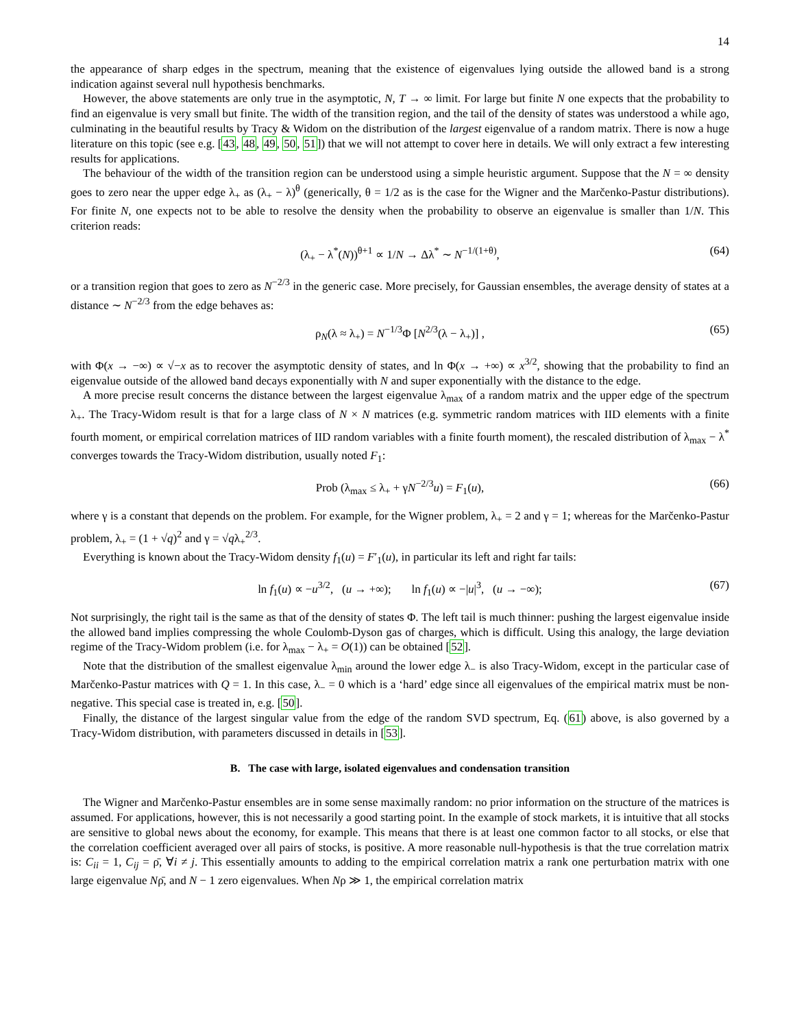14
the appearance of sharp edges in the spectrum, meaning that the existence of eigenvalues lying outside the allowed band is a strong indication against several null hypothesis benchmarks.
However, the above statements are only true in the asymptotic, N, T → ∞ limit. For large but finite N one expects that the probability to find an eigenvalue is very small but finite. The width of the transition region, and the tail of the density of states was understood a while ago, culminating in the beautiful results by Tracy & Widom on the distribution of the largest eigenvalue of a random matrix. There is now a huge literature on this topic (see e.g. [43, 48, 49, 50, 51]) that we will not attempt to cover here in details. We will only extract a few interesting results for applications.
The behaviour of the width of the transition region can be understood using a simple heuristic argument. Suppose that the N = ∞ density goes to zero near the upper edge λ<sub>+</sub> as (λ<sub>+</sub> − λ)<sup>θ</sup> (generically, θ = 1/2 as is the case for the Wigner and the Marčenko-Pastur distributions). For finite N, one expects not to be able to resolve the density when the probability to observe an eigenvalue is smaller than 1/N. This criterion reads:
(λ<sub>+</sub> − λ<sup>*</sup>(N))<sup>θ+1</sup> ∝ 1/N → Δλ<sup>*</sup> ∼ N<sup>−1/(1+θ)</sup>, (64)
or a transition region that goes to zero as N<sup>−2/3</sup> in the generic case. More precisely, for Gaussian ensembles, the average density of states at a distance ∼ N<sup>−2/3</sup> from the edge behaves as:
ρ<sub>N</sub>(λ ≈ λ<sub>+</sub>) = N<sup>−1/3</sup>Φ [N<sup>2/3</sup>(λ − λ<sub>+</sub>)] , (65)
with Φ(x → −∞) ∝ √−x as to recover the asymptotic density of states, and ln Φ(x → +∞) ∝ x<sup>3/2</sup>, showing that the probability to find an eigenvalue outside of the allowed band decays exponentially with N and super exponentially with the distance to the edge.
A more precise result concerns the distance between the largest eigenvalue λ<sub>max</sub> of a random matrix and the upper edge of the spectrum λ<sub>+</sub>. The Tracy-Widom result is that for a large class of N × N matrices (e.g. symmetric random matrices with IID elements with a finite fourth moment, or empirical correlation matrices of IID random variables with a finite fourth moment), the rescaled distribution of λ<sub>max</sub> − λ<sup>*</sup> converges towards the Tracy-Widom distribution, usually noted F<sub>1</sub>:
Prob (λ<sub>max</sub> ≤ λ<sub>+</sub> + γN<sup>−2/3</sup>u) = F<sub>1</sub>(u), (66)
where γ is a constant that depends on the problem. For example, for the Wigner problem, λ<sub>+</sub> = 2 and γ = 1; whereas for the Marčenko-Pastur problem, λ<sub>+</sub> = (1 + √q)<sup>2</sup> and γ = √qλ<sub>+</sub><sup>2/3</sup>.
Everything is known about the Tracy-Widom density f<sub>1</sub>(u) = F′<sub>1</sub>(u), in particular its left and right far tails:
ln f<sub>1</sub>(u) ∝ −u<sup>3/2</sup>, (u → +∞); ln f<sub>1</sub>(u) ∝ −|u|<sup>3</sup>, (u → −∞); (67)
Not surprisingly, the right tail is the same as that of the density of states Φ. The left tail is much thinner: pushing the largest eigenvalue inside the allowed band implies compressing the whole Coulomb-Dyson gas of charges, which is difficult. Using this analogy, the large deviation regime of the Tracy-Widom problem (i.e. for λ<sub>max</sub> − λ<sub>+</sub> = O(1)) can be obtained [52].
Note that the distribution of the smallest eigenvalue λ<sub>min</sub> around the lower edge λ<sub>−</sub> is also Tracy-Widom, except in the particular case of Marčenko-Pastur matrices with Q = 1. In this case, λ<sub>−</sub> = 0 which is a ‘hard’ edge since all eigenvalues of the empirical matrix must be non-negative. This special case is treated in, e.g. [50].
Finally, the distance of the largest singular value from the edge of the random SVD spectrum, Eq. (61) above, is also governed by a Tracy-Widom distribution, with parameters discussed in details in [53].
B. The case with large, isolated eigenvalues and condensation transition
The Wigner and Marčenko-Pastur ensembles are in some sense maximally random: no prior information on the structure of the matrices is assumed. For applications, however, this is not necessarily a good starting point. In the example of stock markets, it is intuitive that all stocks are sensitive to global news about the economy, for example. This means that there is at least one common factor to all stocks, or else that the correlation coefficient averaged over all pairs of stocks, is positive. A more reasonable null-hypothesis is that the true correlation matrix is: C<sub>ii</sub> = 1, C<sub>ij</sub> = ρ̄, ∀i ≠ j. This essentially amounts to adding to the empirical correlation matrix a rank one perturbation matrix with one large eigenvalue Nρ̄, and N − 1 zero eigenvalues. When Nρ ≫ 1, the empirical correlation matrix